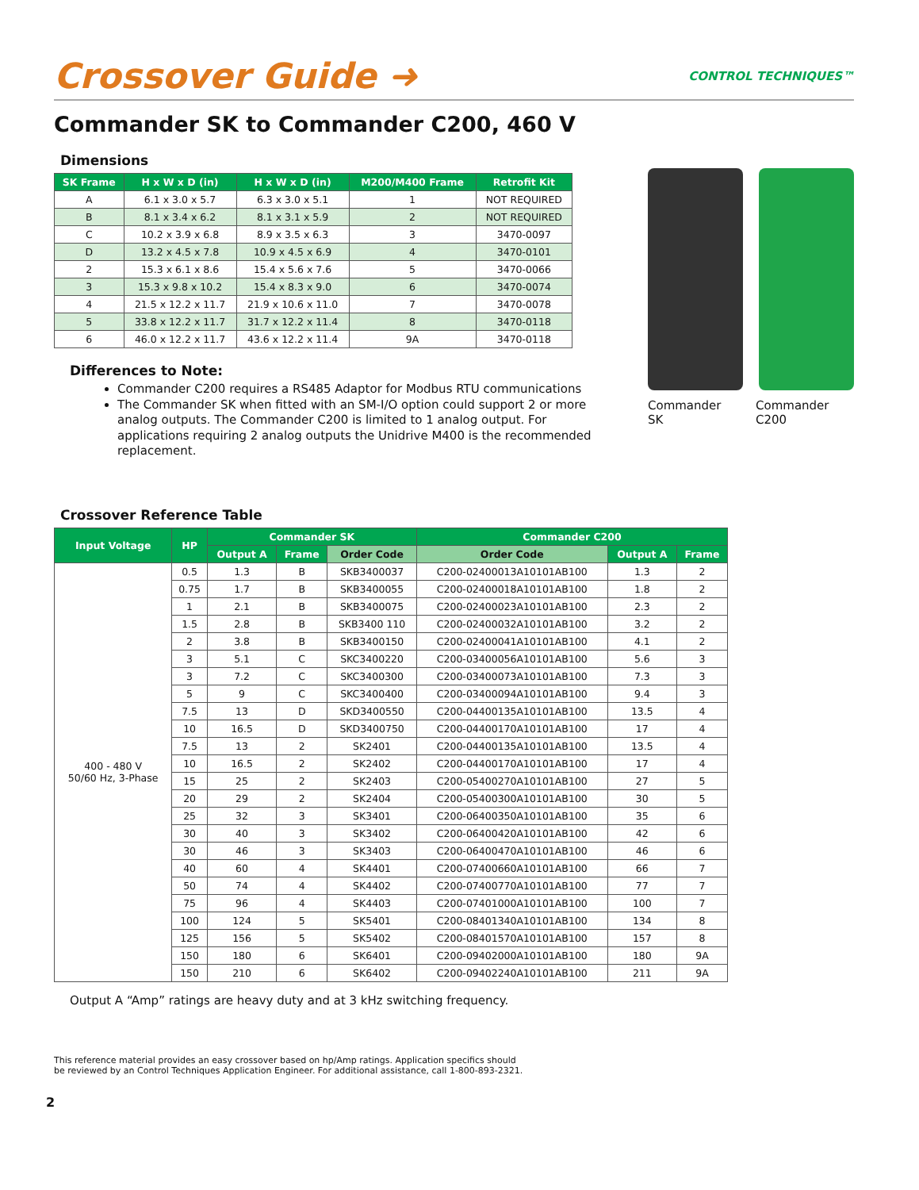Crossover Guide ➜ CONTROL TECHNIQUES™
Commander SK to Commander C200, 460 V
Dimensions
| SK Frame | H x W x D (in) | H x W x D (in) | M200/M400 Frame | Retrofit Kit |
| --- | --- | --- | --- | --- |
| A | 6.1 x 3.0 x 5.7 | 6.3 x 3.0 x 5.1 | 1 | NOT REQUIRED |
| B | 8.1 x 3.4 x 6.2 | 8.1 x 3.1 x 5.9 | 2 | NOT REQUIRED |
| C | 10.2 x 3.9 x 6.8 | 8.9 x 3.5 x 6.3 | 3 | 3470-0097 |
| D | 13.2 x 4.5 x 7.8 | 10.9 x 4.5 x 6.9 | 4 | 3470-0101 |
| 2 | 15.3 x 6.1 x 8.6 | 15.4 x 5.6 x 7.6 | 5 | 3470-0066 |
| 3 | 15.3 x 9.8 x 10.2 | 15.4 x 8.3 x 9.0 | 6 | 3470-0074 |
| 4 | 21.5 x 12.2 x 11.7 | 21.9 x 10.6 x 11.0 | 7 | 3470-0078 |
| 5 | 33.8 x 12.2 x 11.7 | 31.7 x 12.2 x 11.4 | 8 | 3470-0118 |
| 6 | 46.0 x 12.2 x 11.7 | 43.6 x 12.2 x 11.4 | 9A | 3470-0118 |
Differences to Note:
Commander C200 requires a RS485 Adaptor for Modbus RTU communications
The Commander SK when fitted with an SM-I/O option could support 2 or more analog outputs. The Commander C200 is limited to 1 analog output. For applications requiring 2 analog outputs the Unidrive M400 is the recommended replacement.
Commander SK Commander C200
Crossover Reference Table
| Input Voltage | HP | Commander SK | | | Commander C200 | | |
| --- | --- | --- | --- | --- | --- | --- | --- |
| | | Output A | Frame | Order Code | Order Code | Output A | Frame |
| 400 - 480 V 50/60 Hz, 3-Phase | 0.5 | 1.3 | B | SKB3400037 | C200-02400013A10101AB100 | 1.3 | 2 |
| | 0.75 | 1.7 | B | SKB3400055 | C200-02400018A10101AB100 | 1.8 | 2 |
| | 1 | 2.1 | B | SKB3400075 | C200-02400023A10101AB100 | 2.3 | 2 |
| | 1.5 | 2.8 | B | SKB3400 110 | C200-02400032A10101AB100 | 3.2 | 2 |
| | 2 | 3.8 | B | SKB3400150 | C200-02400041A10101AB100 | 4.1 | 2 |
| | 3 | 5.1 | C | SKC3400220 | C200-03400056A10101AB100 | 5.6 | 3 |
| | 3 | 7.2 | C | SKC3400300 | C200-03400073A10101AB100 | 7.3 | 3 |
| | 5 | 9 | C | SKC3400400 | C200-03400094A10101AB100 | 9.4 | 3 |
| | 7.5 | 13 | D | SKD3400550 | C200-04400135A10101AB100 | 13.5 | 4 |
| | 10 | 16.5 | D | SKD3400750 | C200-04400170A10101AB100 | 17 | 4 |
| | 7.5 | 13 | 2 | SK2401 | C200-04400135A10101AB100 | 13.5 | 4 |
| | 10 | 16.5 | 2 | SK2402 | C200-04400170A10101AB100 | 17 | 4 |
| | 15 | 25 | 2 | SK2403 | C200-05400270A10101AB100 | 27 | 5 |
| | 20 | 29 | 2 | SK2404 | C200-05400300A10101AB100 | 30 | 5 |
| | 25 | 32 | 3 | SK3401 | C200-06400350A10101AB100 | 35 | 6 |
| | 30 | 40 | 3 | SK3402 | C200-06400420A10101AB100 | 42 | 6 |
| | 30 | 46 | 3 | SK3403 | C200-06400470A10101AB100 | 46 | 6 |
| | 40 | 60 | 4 | SK4401 | C200-07400660A10101AB100 | 66 | 7 |
| | 50 | 74 | 4 | SK4402 | C200-07400770A10101AB100 | 77 | 7 |
| | 75 | 96 | 4 | SK4403 | C200-07401000A10101AB100 | 100 | 7 |
| | 100 | 124 | 5 | SK5401 | C200-08401340A10101AB100 | 134 | 8 |
| | 125 | 156 | 5 | SK5402 | C200-08401570A10101AB100 | 157 | 8 |
| | 150 | 180 | 6 | SK6401 | C200-09402000A10101AB100 | 180 | 9A |
| | 150 | 210 | 6 | SK6402 | C200-09402240A10101AB100 | 211 | 9A |
Output A “Amp” ratings are heavy duty and at 3 kHz switching frequency.
This reference material provides an easy crossover based on hp/Amp ratings. Application specifics should
be reviewed by an Control Techniques Application Engineer. For additional assistance, call 1-800-893-2321.
2